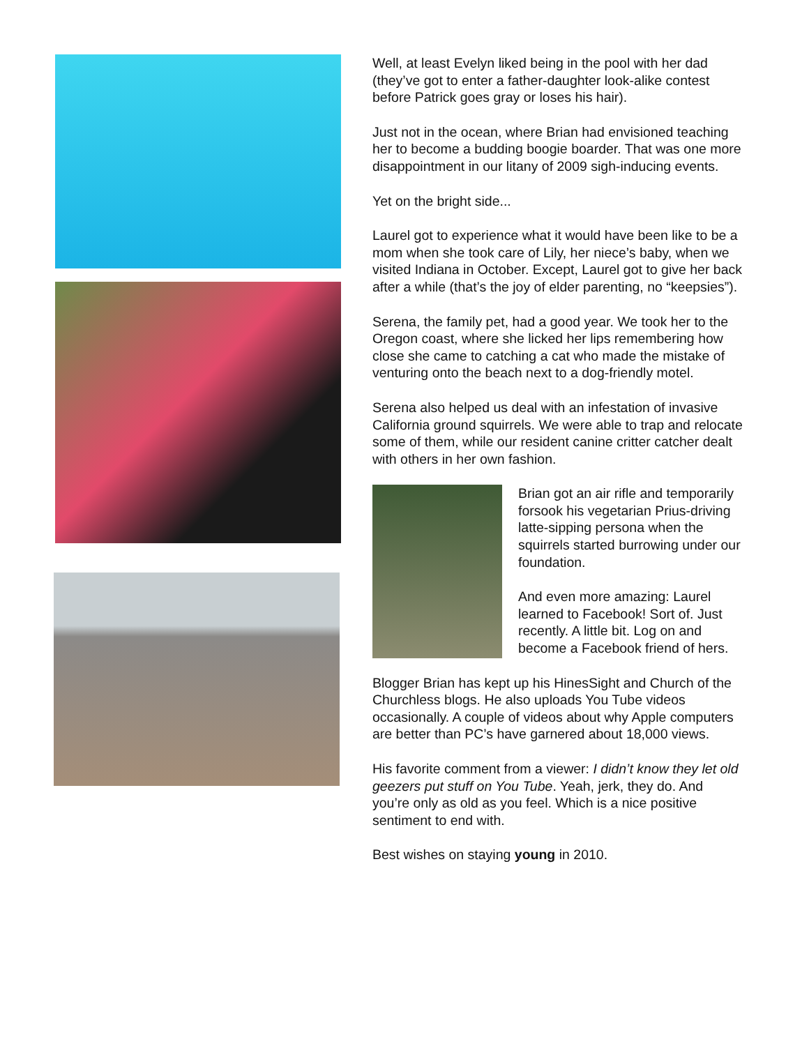Well, at least Evelyn liked being in the pool with her dad (they’ve got to enter a father-daughter look-alike contest before Patrick goes gray or loses his hair).
Just not in the ocean, where Brian had envisioned teaching her to become a budding boogie boarder. That was one more disappointment in our litany of 2009 sigh-inducing events.
Yet on the bright side...
Laurel got to experience what it would have been like to be a mom when she took care of Lily, her niece’s baby, when we visited Indiana in October. Except, Laurel got to give her back after a while (that’s the joy of elder parenting, no “keepsies”).
Serena, the family pet, had a good year. We took her to the Oregon coast, where she licked her lips remembering how close she came to catching a cat who made the mistake of venturing onto the beach next to a dog-friendly motel.
Serena also helped us deal with an infestation of invasive California ground squirrels. We were able to trap and relocate some of them, while our resident canine critter catcher dealt with others in her own fashion.
Brian got an air rifle and temporarily forsook his vegetarian Prius-driving latte-sipping persona when the squirrels started burrowing under our foundation.
And even more amazing: Laurel learned to Facebook! Sort of. Just recently. A little bit. Log on and become a Facebook friend of hers.
Blogger Brian has kept up his HinesSight and Church of the Churchless blogs. He also uploads You Tube videos occasionally. A couple of videos about why Apple computers are better than PC’s have garnered about 18,000 views.
His favorite comment from a viewer: I didn’t know they let old geezers put stuff on You Tube. Yeah, jerk, they do. And you’re only as old as you feel. Which is a nice positive sentiment to end with.
Best wishes on staying young in 2010.